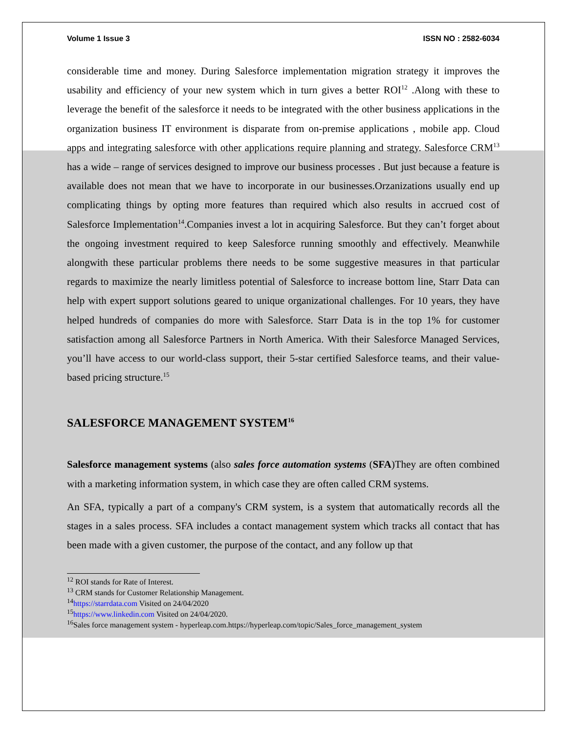Volume 1 Issue 3 ISSN NO : 2582-6034
considerable time and money. During Salesforce implementation migration strategy it improves the usability and efficiency of your new system which in turn gives a better ROI<sup>12</sup> .Along with these to leverage the benefit of the salesforce it needs to be integrated with the other business applications in the organization business IT environment is disparate from on-premise applications , mobile app. Cloud apps and integrating salesforce with other applications require planning and strategy. Salesforce CRM<sup>13</sup> has a wide – range of services designed to improve our business processes . But just because a feature is available does not mean that we have to incorporate in our businesses.Orzanizations usually end up complicating things by opting more features than required which also results in accrued cost of Salesforce Implementation<sup>14</sup>.Companies invest a lot in acquiring Salesforce. But they can’t forget about the ongoing investment required to keep Salesforce running smoothly and effectively. Meanwhile alongwith these particular problems there needs to be some suggestive measures in that particular regards to maximize the nearly limitless potential of Salesforce to increase bottom line, Starr Data can help with expert support solutions geared to unique organizational challenges. For 10 years, they have helped hundreds of companies do more with Salesforce. Starr Data is in the top 1% for customer satisfaction among all Salesforce Partners in North America. With their Salesforce Managed Services, you’ll have access to our world-class support, their 5-star certified Salesforce teams, and their value-based pricing structure.<sup>15</sup>
SALESFORCE MANAGEMENT SYSTEM<sup>16</sup>
Salesforce management systems (also sales force automation systems (SFA)They are often combined with a marketing information system, in which case they are often called CRM systems.
An SFA, typically a part of a company's CRM system, is a system that automatically records all the stages in a sales process. SFA includes a contact management system which tracks all contact that has been made with a given customer, the purpose of the contact, and any follow up that
<sup>12</sup> ROI stands for Rate of Interest.
<sup>13</sup> CRM stands for Customer Relationship Management.
<sup>14</sup> https://starrdata.com Visited on 24/04/2020
<sup>15</sup> https://www.linkedin.com Visited on 24/04/2020.
<sup>16</sup> Sales force management system - hyperleap.com.https://hyperleap.com/topic/Sales_force_management_system